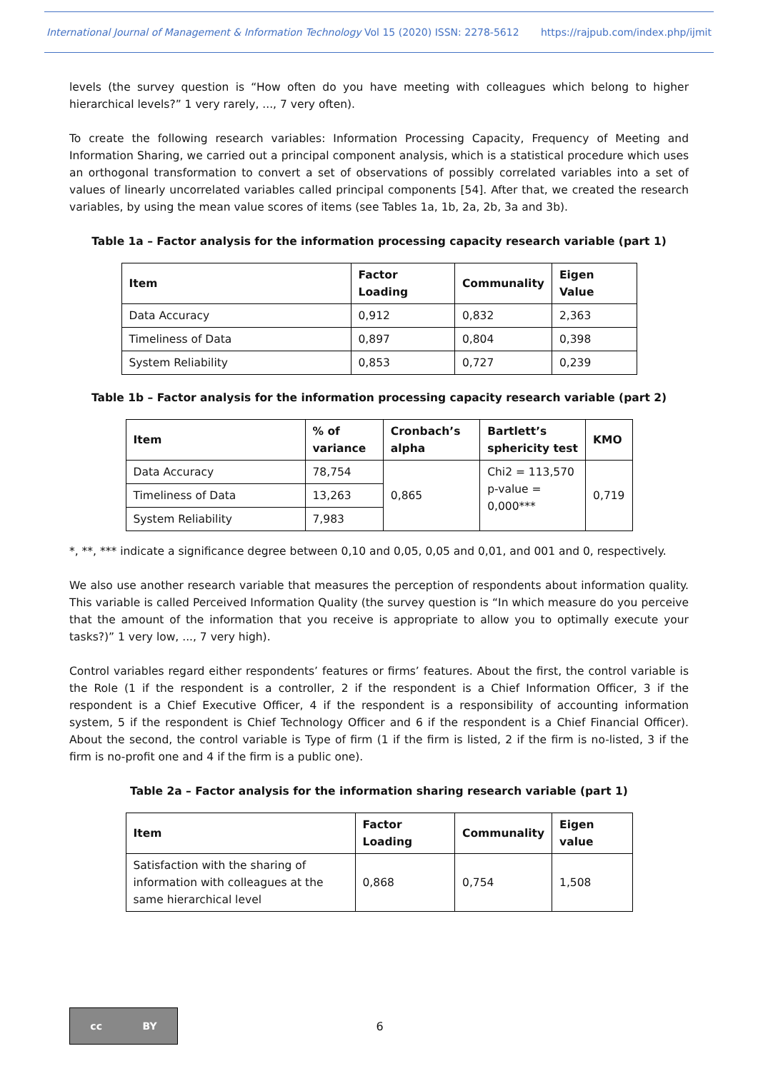International Journal of Management & Information Technology Vol 15 (2020) ISSN: 2278-5612 https://rajpub.com/index.php/ijmit
levels (the survey question is “How often do you have meeting with colleagues which belong to higher hierarchical levels?” 1 very rarely, ..., 7 very often).
To create the following research variables: Information Processing Capacity, Frequency of Meeting and Information Sharing, we carried out a principal component analysis, which is a statistical procedure which uses an orthogonal transformation to convert a set of observations of possibly correlated variables into a set of values of linearly uncorrelated variables called principal components [54]. After that, we created the research variables, by using the mean value scores of items (see Tables 1a, 1b, 2a, 2b, 3a and 3b).
Table 1a – Factor analysis for the information processing capacity research variable (part 1)
| Item | Factor Loading | Communality | Eigen Value |
| --- | --- | --- | --- |
| Data Accuracy | 0,912 | 0,832 | 2,363 |
| Timeliness of Data | 0,897 | 0,804 | 0,398 |
| System Reliability | 0,853 | 0,727 | 0,239 |
Table 1b – Factor analysis for the information processing capacity research variable (part 2)
| Item | % of variance | Cronbach’s alpha | Bartlett’s sphericity test | KMO |
| --- | --- | --- | --- | --- |
| Data Accuracy | 78,754 | 0,865 | Chi2 = 113,570 p-value = 0,000*** | 0,719 |
| Timeliness of Data | 13,263 | | | |
| System Reliability | 7,983 | | | |
*, **, *** indicate a significance degree between 0,10 and 0,05, 0,05 and 0,01, and 001 and 0, respectively.
We also use another research variable that measures the perception of respondents about information quality. This variable is called Perceived Information Quality (the survey question is “In which measure do you perceive that the amount of the information that you receive is appropriate to allow you to optimally execute your tasks?)” 1 very low, ..., 7 very high).
Control variables regard either respondents’ features or firms’ features. About the first, the control variable is the Role (1 if the respondent is a controller, 2 if the respondent is a Chief Information Officer, 3 if the respondent is a Chief Executive Officer, 4 if the respondent is a responsibility of accounting information system, 5 if the respondent is Chief Technology Officer and 6 if the respondent is a Chief Financial Officer). About the second, the control variable is Type of firm (1 if the firm is listed, 2 if the firm is no-listed, 3 if the firm is no-profit one and 4 if the firm is a public one).
Table 2a – Factor analysis for the information sharing research variable (part 1)
| Item | Factor Loading | Communality | Eigen value |
| --- | --- | --- | --- |
| Satisfaction with the sharing of information with colleagues at the same hierarchical level | 0,868 | 0,754 | 1,508 |
cc BY
6